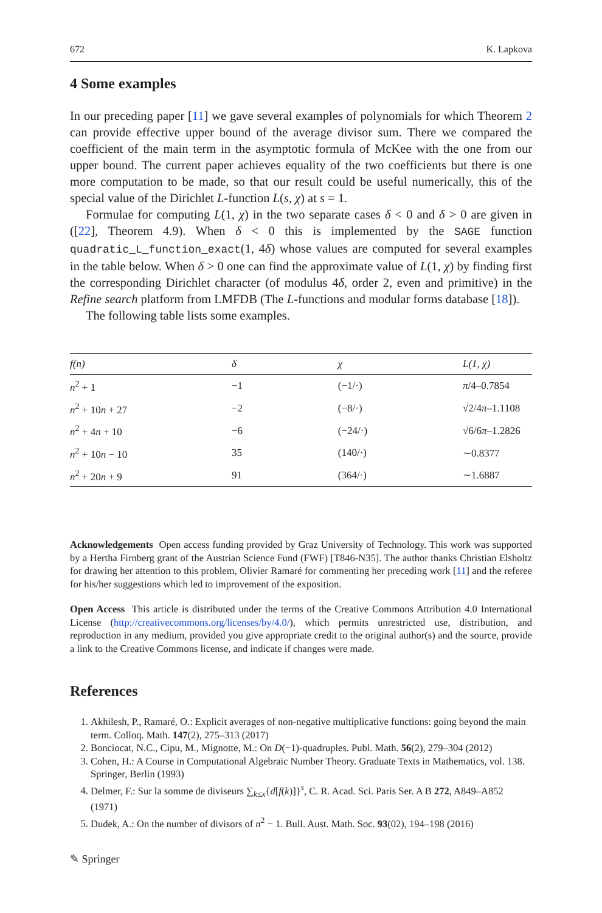672 K. Lapkova
4 Some examples
In our preceding paper [11] we gave several examples of polynomials for which Theorem 2 can provide effective upper bound of the average divisor sum. There we compared the coefficient of the main term in the asymptotic formula of McKee with the one from our upper bound. The current paper achieves equality of the two coefficients but there is one more computation to be made, so that our result could be useful numerically, this of the special value of the Dirichlet L-function L(s, χ) at s = 1.
Formulae for computing L(1, χ) in the two separate cases δ < 0 and δ > 0 are given in ([22], Theorem 4.9). When δ < 0 this is implemented by the SAGE function quadratic_L_function_exact(1, 4δ) whose values are computed for several examples in the table below. When δ > 0 one can find the approximate value of L(1, χ) by finding first the corresponding Dirichlet character (of modulus 4δ, order 2, even and primitive) in the Refine search platform from LMFDB (The L-functions and modular forms database [18]).
The following table lists some examples.
| f(n) | δ | χ | L(1, χ) |
| --- | --- | --- | --- |
| n<sup>2</sup> + 1 | −1 | (−1/·) | π /4–0.7854 |
| n<sup>2</sup> + 10 n + 27 | −2 | (−8/·) | √2/4 π –1.1108 |
| n<sup>2</sup> + 4 n + 10 | −6 | (−24/·) | √6/6 π –1.2826 |
| n<sup>2</sup> + 10 n − 10 | 35 | (140/·) | ∼0.8377 |
| n<sup>2</sup> + 20 n + 9 | 91 | (364/·) | ∼1.6887 |
Acknowledgements Open access funding provided by Graz University of Technology. This work was supported by a Hertha Firnberg grant of the Austrian Science Fund (FWF) [T846-N35]. The author thanks Christian Elsholtz for drawing her attention to this problem, Olivier Ramaré for commenting her preceding work [11] and the referee for his/her suggestions which led to improvement of the exposition.
Open Access This article is distributed under the terms of the Creative Commons Attribution 4.0 International License (http://creativecommons.org/licenses/by/4.0/), which permits unrestricted use, distribution, and reproduction in any medium, provided you give appropriate credit to the original author(s) and the source, provide a link to the Creative Commons license, and indicate if changes were made.
References
1. Akhilesh, P., Ramaré, O.: Explicit averages of non-negative multiplicative functions: going beyond the main term. Colloq. Math. 147(2), 275–313 (2017)
2. Bonciocat, N.C., Cipu, M., Mignotte, M.: On D(−1)-quadruples. Publ. Math. 56(2), 279–304 (2012)
3. Cohen, H.: A Course in Computational Algebraic Number Theory. Graduate Texts in Mathematics, vol. 138. Springer, Berlin (1993)
4. Delmer, F.: Sur la somme de diviseurs ∑<sub>k≤x</sub>{d[f(k)]}<sup>s</sup>, C. R. Acad. Sci. Paris Ser. A B 272, A849–A852 (1971)
5. Dudek, A.: On the number of divisors of n<sup>2</sup> − 1. Bull. Aust. Math. Soc. 93(02), 194–198 (2016)
✎ Springer